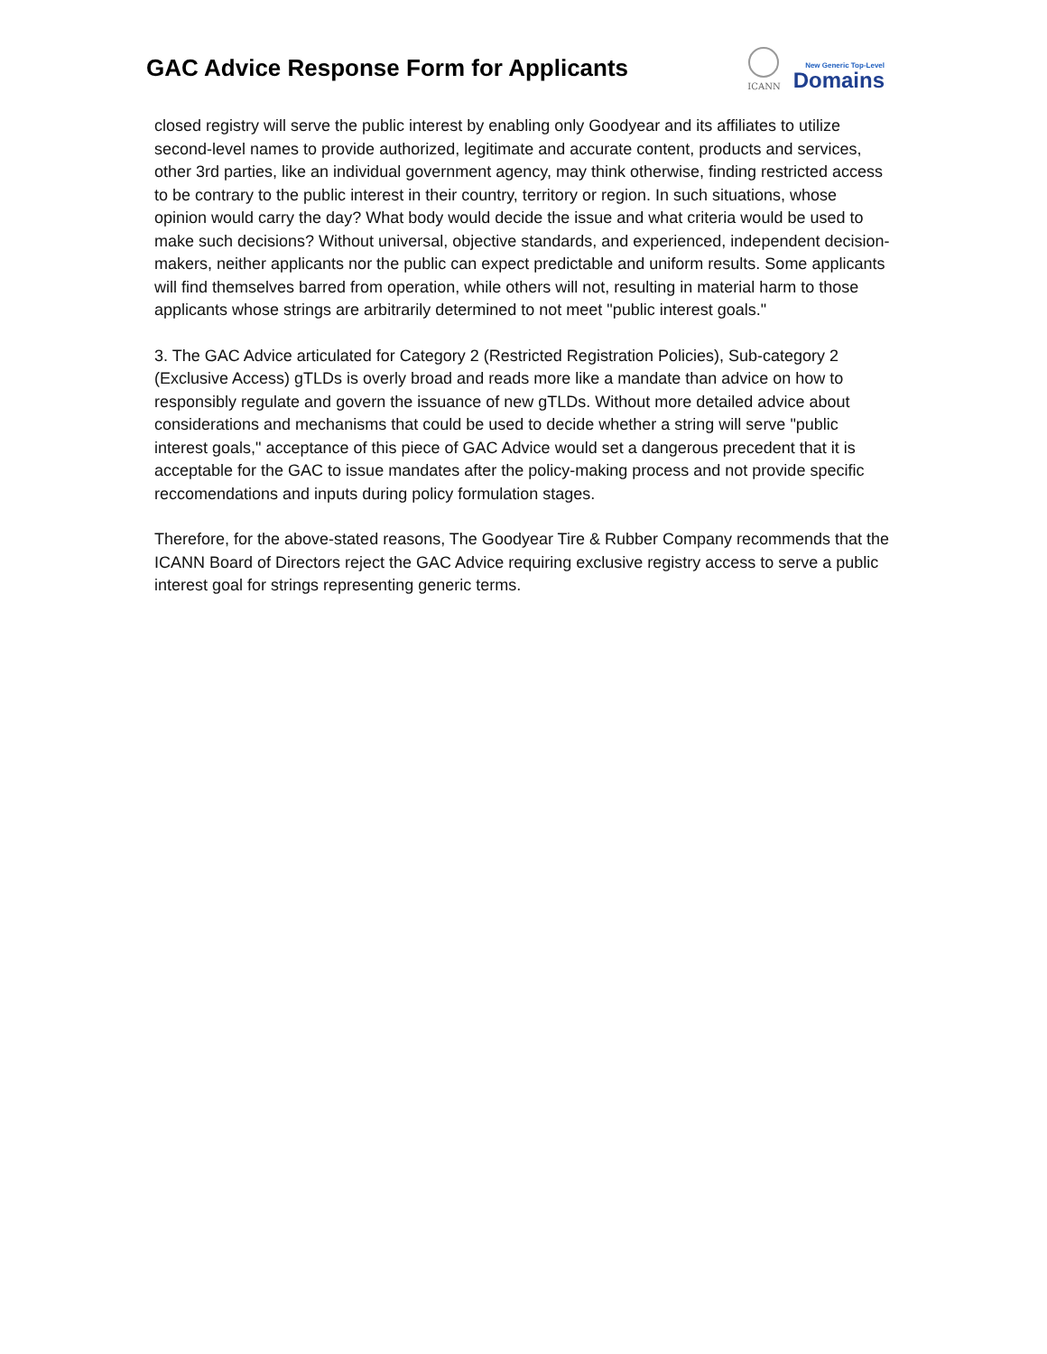GAC Advice Response Form for Applicants
ICANN
New Generic Top-Level
Domains
closed registry will serve the public interest by enabling only Goodyear and its affiliates to utilize second-level names to provide authorized, legitimate and accurate content, products and services, other 3rd parties, like an individual government agency, may think otherwise, finding restricted access to be contrary to the public interest in their country, territory or region. In such situations, whose opinion would carry the day? What body would decide the issue and what criteria would be used to make such decisions? Without universal, objective standards, and experienced, independent decision-makers, neither applicants nor the public can expect predictable and uniform results. Some applicants will find themselves barred from operation, while others will not, resulting in material harm to those applicants whose strings are arbitrarily determined to not meet "public interest goals."
3. The GAC Advice articulated for Category 2 (Restricted Registration Policies), Sub-category 2 (Exclusive Access) gTLDs is overly broad and reads more like a mandate than advice on how to responsibly regulate and govern the issuance of new gTLDs. Without more detailed advice about considerations and mechanisms that could be used to decide whether a string will serve "public interest goals," acceptance of this piece of GAC Advice would set a dangerous precedent that it is acceptable for the GAC to issue mandates after the policy-making process and not provide specific reccomendations and inputs during policy formulation stages.
Therefore, for the above-stated reasons, The Goodyear Tire & Rubber Company recommends that the ICANN Board of Directors reject the GAC Advice requiring exclusive registry access to serve a public interest goal for strings representing generic terms.